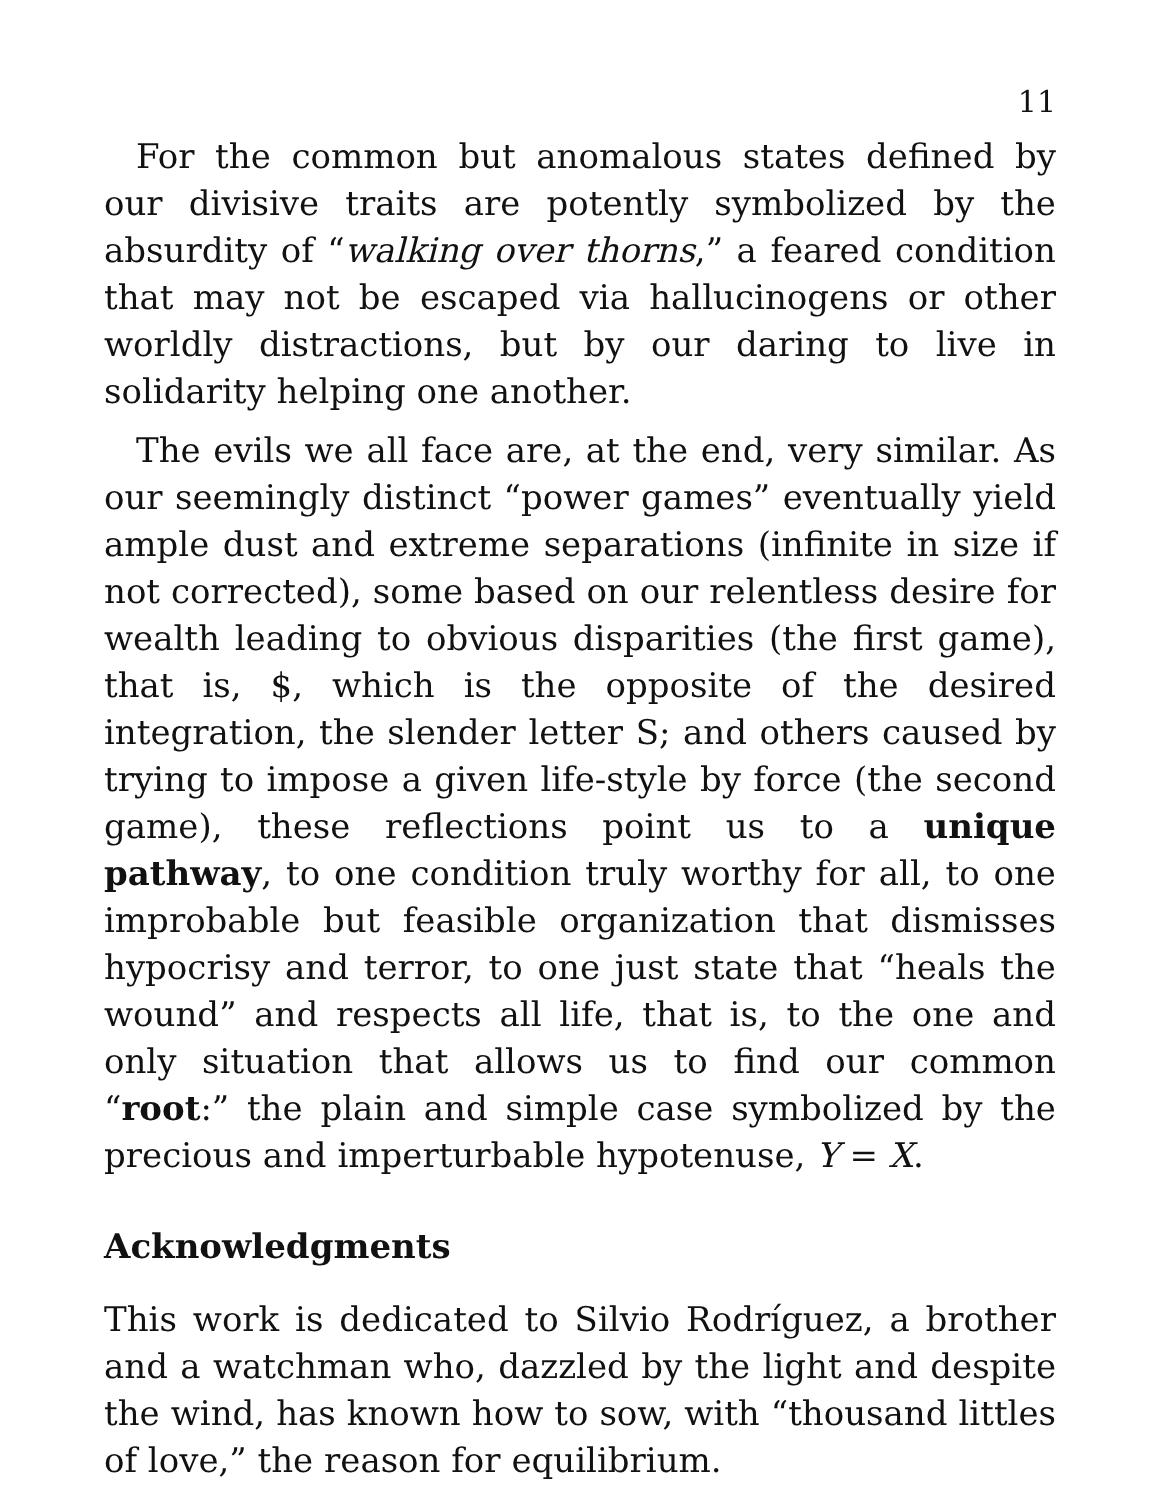11
For the common but anomalous states defined by our divisive traits are potently symbolized by the absurdity of “walking over thorns,” a feared condition that may not be escaped via hallucinogens or other worldly distractions, but by our daring to live in solidarity helping one another.
The evils we all face are, at the end, very similar. As our seemingly distinct “power games” eventually yield ample dust and extreme separations (infinite in size if not corrected), some based on our relentless desire for wealth leading to obvious disparities (the first game), that is, $, which is the opposite of the desired integration, the slender letter S; and others caused by trying to impose a given life-style by force (the second game), these reflections point us to a unique pathway, to one condition truly worthy for all, to one improbable but feasible organization that dismisses hypocrisy and terror, to one just state that “heals the wound” and respects all life, that is, to the one and only situation that allows us to find our common “root:” the plain and simple case symbolized by the precious and imperturbable hypotenuse, Y = X.
Acknowledgments
This work is dedicated to Silvio Rodríguez, a brother and a watchman who, dazzled by the light and despite the wind, has known how to sow, with “thousand littles of love,” the reason for equilibrium.